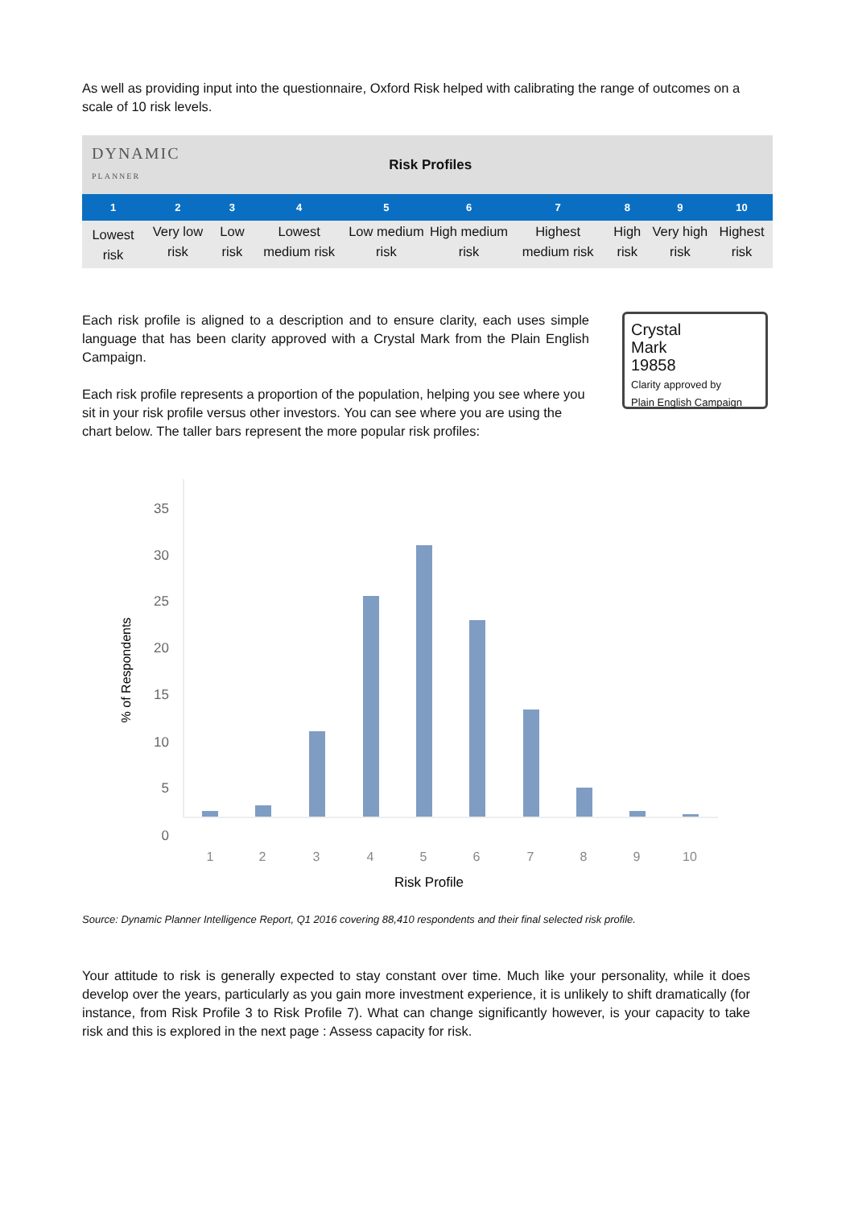As well as providing input into the questionnaire, Oxford Risk helped with calibrating the range of outcomes on a scale of 10 risk levels.
| DYNAMIC PLANNER | | Risk Profiles | | | | | | | |
| 1 | 2 | 3 | 4 | 5 | 6 | 7 | 8 | 9 | 10 |
| Lowest risk | Very low risk | Low risk | Lowest medium risk | Low medium risk | High medium risk | Highest medium risk | High risk | Very high risk | Highest risk |
Each risk profile is aligned to a description and to ensure clarity, each uses simple language that has been clarity approved with a Crystal Mark from the Plain English Campaign.
Each risk profile represents a proportion of the population, helping you see where you sit in your risk profile versus other investors. You can see where you are using the chart below. The taller bars represent the more popular risk profiles:
Crystal
Mark
19858
Clarity approved by
Plain English Campaign
35
30
25
20
15
10
5
0
1
2
3
4
5
6
7
8
9
10
Risk Profile
% of Respondents
Source: Dynamic Planner Intelligence Report, Q1 2016 covering 88,410 respondents and their final selected risk profile.
Your attitude to risk is generally expected to stay constant over time. Much like your personality, while it does develop over the years, particularly as you gain more investment experience, it is unlikely to shift dramatically (for instance, from Risk Profile 3 to Risk Profile 7). What can change significantly however, is your capacity to take risk and this is explored in the next page : Assess capacity for risk.